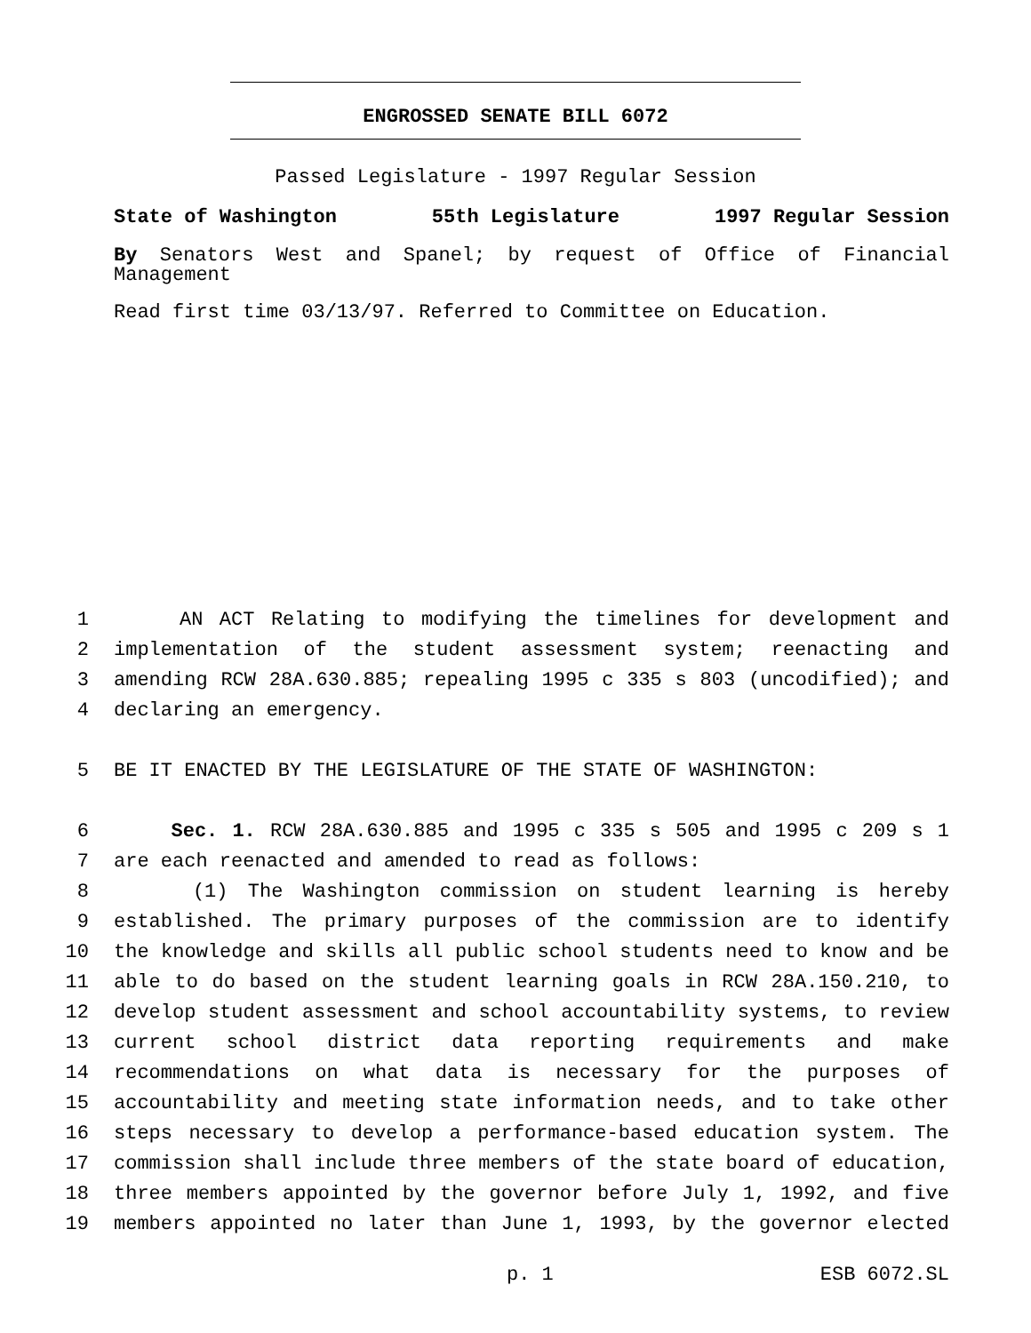ENGROSSED SENATE BILL 6072
Passed Legislature - 1997 Regular Session
State of Washington 55th Legislature 1997 Regular Session
By Senators West and Spanel; by request of Office of Financial Management
Read first time 03/13/97. Referred to Committee on Education.
1 AN ACT Relating to modifying the timelines for development and
2 implementation of the student assessment system; reenacting and
3 amending RCW 28A.630.885; repealing 1995 c 335 s 803 (uncodified); and
4 declaring an emergency.
5 BE IT ENACTED BY THE LEGISLATURE OF THE STATE OF WASHINGTON:
6 Sec. 1. RCW 28A.630.885 and 1995 c 335 s 505 and 1995 c 209 s 1
7 are each reenacted and amended to read as follows:
8 (1) The Washington commission on student learning is hereby
9 established. The primary purposes of the commission are to identify
10 the knowledge and skills all public school students need to know and be
11 able to do based on the student learning goals in RCW 28A.150.210, to
12 develop student assessment and school accountability systems, to review
13 current school district data reporting requirements and make
14 recommendations on what data is necessary for the purposes of
15 accountability and meeting state information needs, and to take other
16 steps necessary to develop a performance-based education system. The
17 commission shall include three members of the state board of education,
18 three members appointed by the governor before July 1, 1992, and five
19 members appointed no later than June 1, 1993, by the governor elected
p. 1 ESB 6072.SL